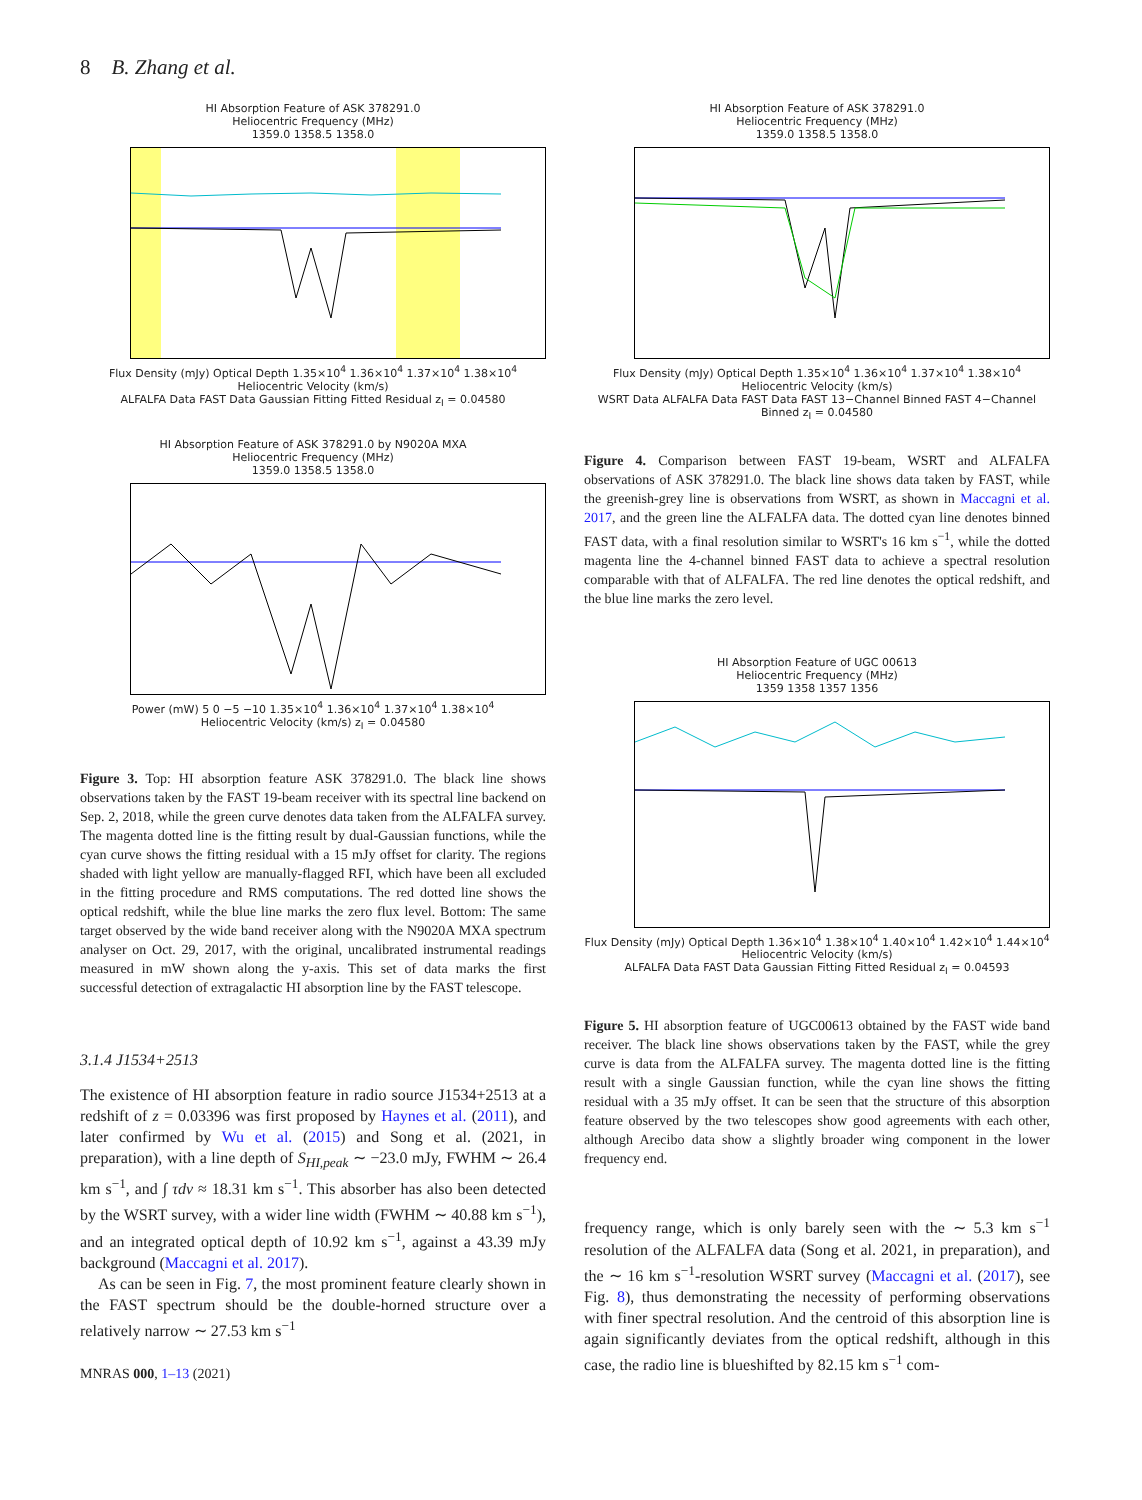8 B. Zhang et al.
HI Absorption Feature of ASK 378291.0
Heliocentric Frequency (MHz)
1359.0 1358.5 1358.0
Flux Density (mJy) Optical Depth 1.35×10<sup>4</sup> 1.36×10<sup>4</sup> 1.37×10<sup>4</sup> 1.38×10<sup>4</sup>
Heliocentric Velocity (km/s)
ALFALFA Data FAST Data Gaussian Fitting Fitted Residual z<sub>I</sub> = 0.04580
HI Absorption Feature of ASK 378291.0 by N9020A MXA
Heliocentric Frequency (MHz)
1359.0 1358.5 1358.0
Power (mW) 5 0 −5 −10 1.35×10<sup>4</sup> 1.36×10<sup>4</sup> 1.37×10<sup>4</sup> 1.38×10<sup>4</sup>
Heliocentric Velocity (km/s) z<sub>I</sub> = 0.04580
Figure 3. Top: HI absorption feature ASK 378291.0. The black line shows observations taken by the FAST 19-beam receiver with its spectral line backend on Sep. 2, 2018, while the green curve denotes data taken from the ALFALFA survey. The magenta dotted line is the fitting result by dual-Gaussian functions, while the cyan curve shows the fitting residual with a 15 mJy offset for clarity. The regions shaded with light yellow are manually-flagged RFI, which have been all excluded in the fitting procedure and RMS computations. The red dotted line shows the optical redshift, while the blue line marks the zero flux level. Bottom: The same target observed by the wide band receiver along with the N9020A MXA spectrum analyser on Oct. 29, 2017, with the original, uncalibrated instrumental readings measured in mW shown along the y-axis. This set of data marks the first successful detection of extragalactic HI absorption line by the FAST telescope.
3.1.4 J1534+2513
The existence of HI absorption feature in radio source J1534+2513 at a redshift of z = 0.03396 was first proposed by Haynes et al. (2011), and later confirmed by Wu et al. (2015) and Song et al. (2021, in preparation), with a line depth of S<sub>HI,peak</sub> ∼ −23.0 mJy, FWHM ∼ 26.4 km s<sup>−1</sup>, and ∫ τdv ≈ 18.31 km s<sup>−1</sup>. This absorber has also been detected by the WSRT survey, with a wider line width (FWHM ∼ 40.88 km s<sup>−1</sup>), and an integrated optical depth of 10.92 km s<sup>−1</sup>, against a 43.39 mJy background (Maccagni et al. 2017).
As can be seen in Fig. 7, the most prominent feature clearly shown in the FAST spectrum should be the double-horned structure over a relatively narrow ∼ 27.53 km s<sup>−1</sup>
MNRAS 000, 1–13 (2021)
HI Absorption Feature of ASK 378291.0
Heliocentric Frequency (MHz)
1359.0 1358.5 1358.0
Flux Density (mJy) Optical Depth 1.35×10<sup>4</sup> 1.36×10<sup>4</sup> 1.37×10<sup>4</sup> 1.38×10<sup>4</sup>
Heliocentric Velocity (km/s)
WSRT Data ALFALFA Data FAST Data FAST 13−Channel Binned FAST 4−Channel Binned z<sub>I</sub> = 0.04580
Figure 4. Comparison between FAST 19-beam, WSRT and ALFALFA observations of ASK 378291.0. The black line shows data taken by FAST, while the greenish-grey line is observations from WSRT, as shown in Maccagni et al. 2017, and the green line the ALFALFA data. The dotted cyan line denotes binned FAST data, with a final resolution similar to WSRT's 16 km s<sup>−1</sup>, while the dotted magenta line the 4-channel binned FAST data to achieve a spectral resolution comparable with that of ALFALFA. The red line denotes the optical redshift, and the blue line marks the zero level.
HI Absorption Feature of UGC 00613
Heliocentric Frequency (MHz)
1359 1358 1357 1356
Flux Density (mJy) Optical Depth 1.36×10<sup>4</sup> 1.38×10<sup>4</sup> 1.40×10<sup>4</sup> 1.42×10<sup>4</sup> 1.44×10<sup>4</sup>
Heliocentric Velocity (km/s)
ALFALFA Data FAST Data Gaussian Fitting Fitted Residual z<sub>I</sub> = 0.04593
Figure 5. HI absorption feature of UGC00613 obtained by the FAST wide band receiver. The black line shows observations taken by the FAST, while the grey curve is data from the ALFALFA survey. The magenta dotted line is the fitting result with a single Gaussian function, while the cyan line shows the fitting residual with a 35 mJy offset. It can be seen that the structure of this absorption feature observed by the two telescopes show good agreements with each other, although Arecibo data show a slightly broader wing component in the lower frequency end.
frequency range, which is only barely seen with the ∼ 5.3 km s<sup>−1</sup> resolution of the ALFALFA data (Song et al. 2021, in preparation), and the ∼ 16 km s<sup>−1</sup>-resolution WSRT survey (Maccagni et al. (2017), see Fig. 8), thus demonstrating the necessity of performing observations with finer spectral resolution. And the centroid of this absorption line is again significantly deviates from the optical redshift, although in this case, the radio line is blueshifted by 82.15 km s<sup>−1</sup> com-